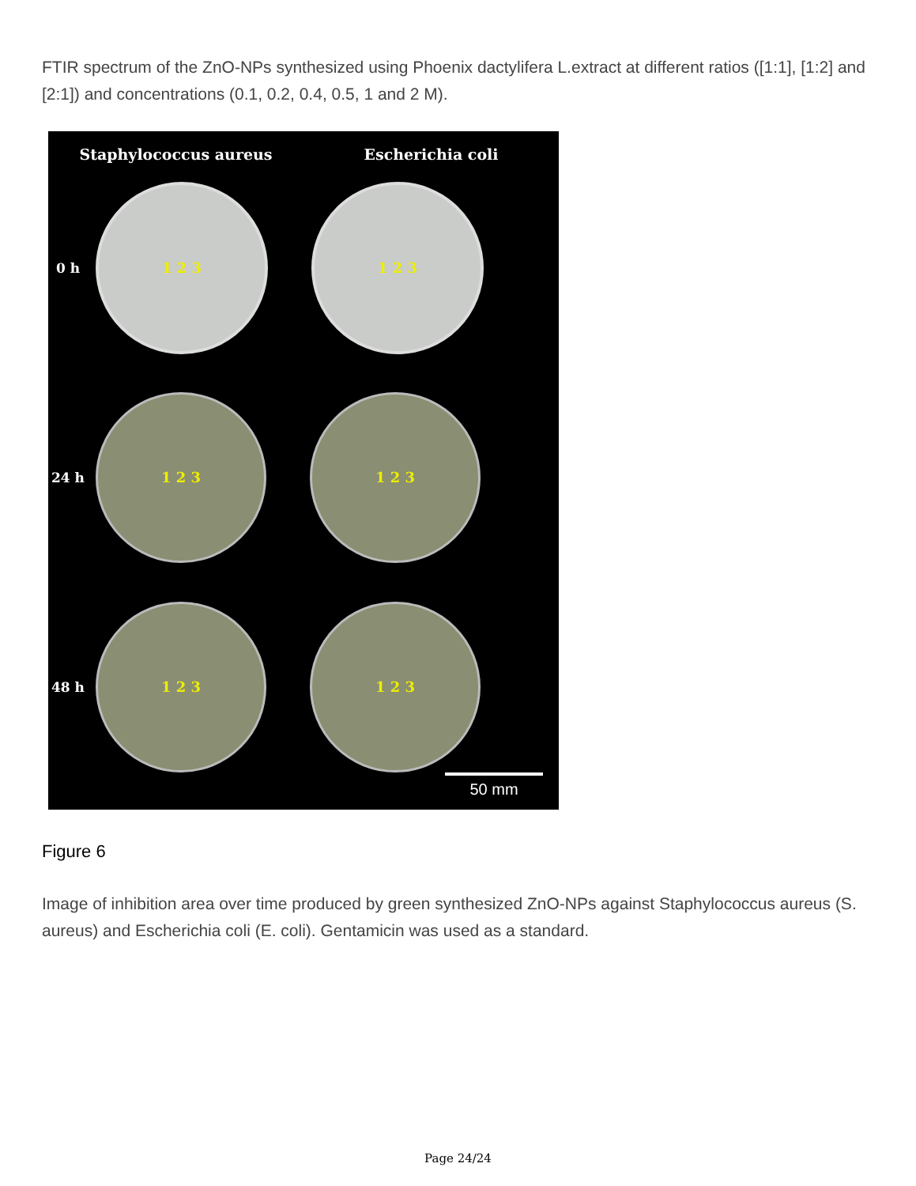FTIR spectrum of the ZnO-NPs synthesized using Phoenix dactylifera L.extract at different ratios ([1:1], [1:2] and [2:1]) and concentrations (0.1, 0.2, 0.4, 0.5, 1 and 2 M).
Staphylococcus aureus Escherichia coli
0 h
1 2 3 1 2 3
24 h
1 2 3 1 2 3
48 h
1 2 3 1 2 3
50 mm
Figure 6
Image of inhibition area over time produced by green synthesized ZnO-NPs against Staphylococcus aureus (S. aureus) and Escherichia coli (E. coli). Gentamicin was used as a standard.
Page 24/24